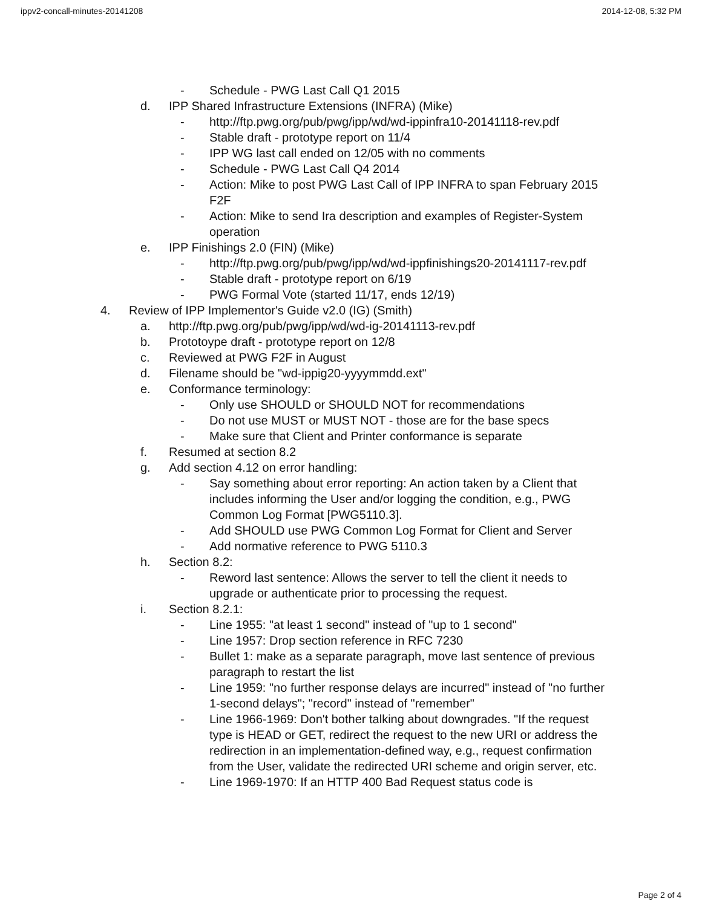ippv2-concall-minutes-20141208 2014-12-08, 5:32 PM
- Schedule - PWG Last Call Q1 2015
d. IPP Shared Infrastructure Extensions (INFRA) (Mike)
- http://ftp.pwg.org/pub/pwg/ipp/wd/wd-ippinfra10-20141118-rev.pdf
- Stable draft - prototype report on 11/4
- IPP WG last call ended on 12/05 with no comments
- Schedule - PWG Last Call Q4 2014
- Action: Mike to post PWG Last Call of IPP INFRA to span February 2015 F2F
- Action: Mike to send Ira description and examples of Register-System operation
e. IPP Finishings 2.0 (FIN) (Mike)
- http://ftp.pwg.org/pub/pwg/ipp/wd/wd-ippfinishings20-20141117-rev.pdf
- Stable draft - prototype report on 6/19
- PWG Formal Vote (started 11/17, ends 12/19)
4. Review of IPP Implementor's Guide v2.0 (IG) (Smith)
a. http://ftp.pwg.org/pub/pwg/ipp/wd/wd-ig-20141113-rev.pdf
b. Prototoype draft - prototype report on 12/8
c. Reviewed at PWG F2F in August
d. Filename should be "wd-ippig20-yyyymmdd.ext"
e. Conformance terminology:
- Only use SHOULD or SHOULD NOT for recommendations
- Do not use MUST or MUST NOT - those are for the base specs
- Make sure that Client and Printer conformance is separate
f. Resumed at section 8.2
g. Add section 4.12 on error handling:
- Say something about error reporting: An action taken by a Client that includes informing the User and/or logging the condition, e.g., PWG Common Log Format [PWG5110.3].
- Add SHOULD use PWG Common Log Format for Client and Server
- Add normative reference to PWG 5110.3
h. Section 8.2:
- Reword last sentence: Allows the server to tell the client it needs to upgrade or authenticate prior to processing the request.
i. Section 8.2.1:
- Line 1955: "at least 1 second" instead of "up to 1 second"
- Line 1957: Drop section reference in RFC 7230
- Bullet 1: make as a separate paragraph, move last sentence of previous paragraph to restart the list
- Line 1959: "no further response delays are incurred" instead of "no further 1-second delays"; "record" instead of "remember"
- Line 1966-1969: Don't bother talking about downgrades. "If the request type is HEAD or GET, redirect the request to the new URI or address the redirection in an implementation-defined way, e.g., request confirmation from the User, validate the redirected URI scheme and origin server, etc.
- Line 1969-1970: If an HTTP 400 Bad Request status code is
Page 2 of 4